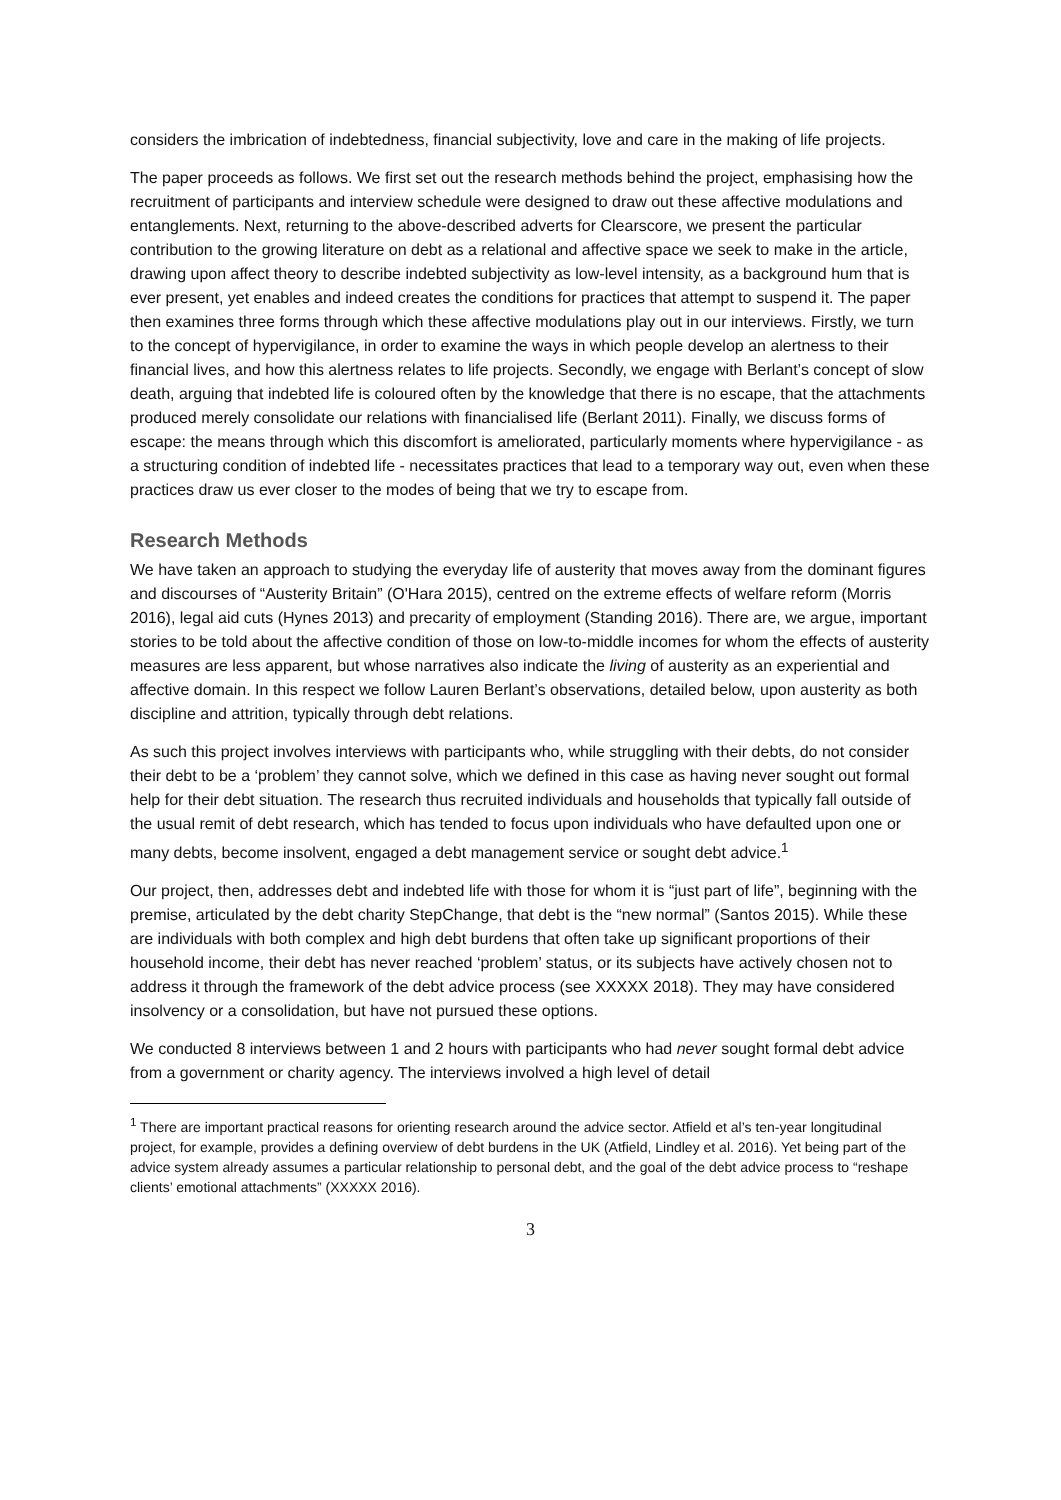considers the imbrication of indebtedness, financial subjectivity, love and care in the making of life projects.
The paper proceeds as follows. We first set out the research methods behind the project, emphasising how the recruitment of participants and interview schedule were designed to draw out these affective modulations and entanglements. Next, returning to the above-described adverts for Clearscore, we present the particular contribution to the growing literature on debt as a relational and affective space we seek to make in the article, drawing upon affect theory to describe indebted subjectivity as low-level intensity, as a background hum that is ever present, yet enables and indeed creates the conditions for practices that attempt to suspend it. The paper then examines three forms through which these affective modulations play out in our interviews. Firstly, we turn to the concept of hypervigilance, in order to examine the ways in which people develop an alertness to their financial lives, and how this alertness relates to life projects. Secondly, we engage with Berlant’s concept of slow death, arguing that indebted life is coloured often by the knowledge that there is no escape, that the attachments produced merely consolidate our relations with financialised life (Berlant 2011). Finally, we discuss forms of escape: the means through which this discomfort is ameliorated, particularly moments where hypervigilance - as a structuring condition of indebted life - necessitates practices that lead to a temporary way out, even when these practices draw us ever closer to the modes of being that we try to escape from.
Research Methods
We have taken an approach to studying the everyday life of austerity that moves away from the dominant figures and discourses of “Austerity Britain” (O'Hara 2015), centred on the extreme effects of welfare reform (Morris 2016), legal aid cuts (Hynes 2013) and precarity of employment (Standing 2016). There are, we argue, important stories to be told about the affective condition of those on low-to-middle incomes for whom the effects of austerity measures are less apparent, but whose narratives also indicate the living of austerity as an experiential and affective domain. In this respect we follow Lauren Berlant’s observations, detailed below, upon austerity as both discipline and attrition, typically through debt relations.
As such this project involves interviews with participants who, while struggling with their debts, do not consider their debt to be a ‘problem’ they cannot solve, which we defined in this case as having never sought out formal help for their debt situation. The research thus recruited individuals and households that typically fall outside of the usual remit of debt research, which has tended to focus upon individuals who have defaulted upon one or many debts, become insolvent, engaged a debt management service or sought debt advice.<sup>1</sup>
Our project, then, addresses debt and indebted life with those for whom it is “just part of life”, beginning with the premise, articulated by the debt charity StepChange, that debt is the “new normal” (Santos 2015). While these are individuals with both complex and high debt burdens that often take up significant proportions of their household income, their debt has never reached ‘problem’ status, or its subjects have actively chosen not to address it through the framework of the debt advice process (see XXXXX 2018). They may have considered insolvency or a consolidation, but have not pursued these options.
We conducted 8 interviews between 1 and 2 hours with participants who had never sought formal debt advice from a government or charity agency. The interviews involved a high level of detail
<sup>1</sup> There are important practical reasons for orienting research around the advice sector. Atfield et al’s ten-year longitudinal project, for example, provides a defining overview of debt burdens in the UK (Atfield, Lindley et al. 2016). Yet being part of the advice system already assumes a particular relationship to personal debt, and the goal of the debt advice process to “reshape clients’ emotional attachments” (XXXXX 2016).
3